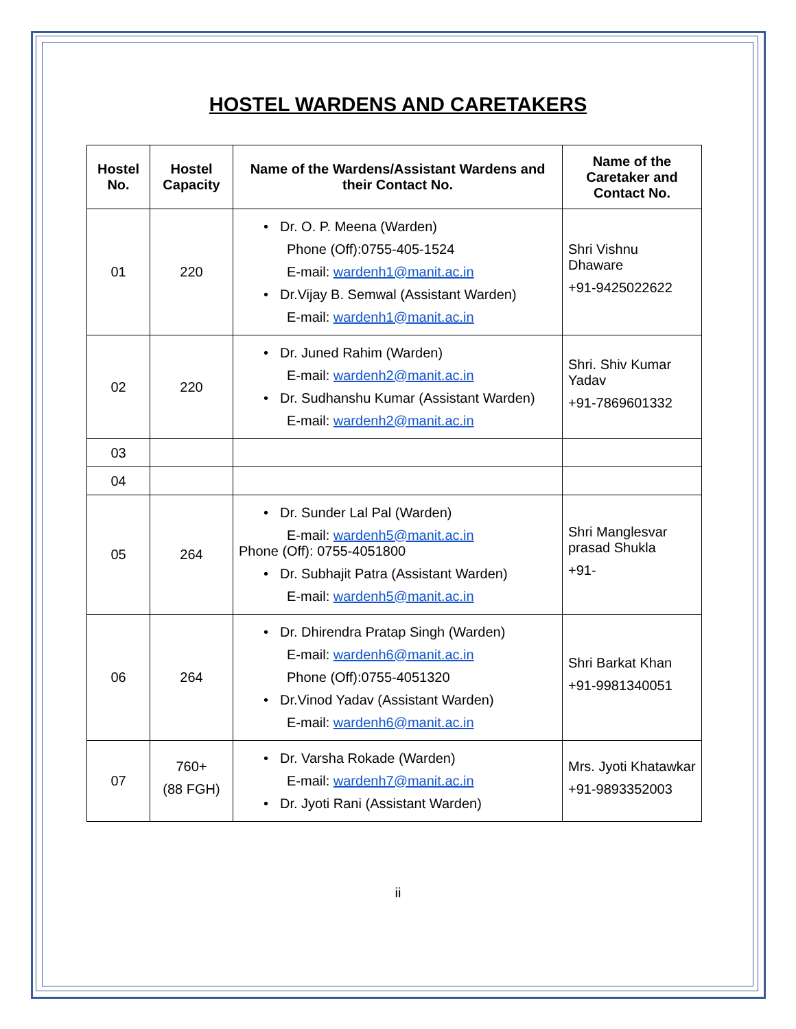HOSTEL WARDENS AND CARETAKERS
| Hostel No. | Hostel Capacity | Name of the Wardens/Assistant Wardens and their Contact No. | Name of the Caretaker and Contact No. |
| --- | --- | --- | --- |
| 01 | 220 | Dr. O. P. Meena (Warden) Phone (Off):0755-405-1524 E-mail: wardenh1@manit.ac.in Dr.Vijay B. Semwal (Assistant Warden) E-mail: wardenh1@manit.ac.in | Shri Vishnu Dhaware +91-9425022622 |
| 02 | 220 | Dr. Juned Rahim (Warden) E-mail: wardenh2@manit.ac.in Dr. Sudhanshu Kumar (Assistant Warden) E-mail: wardenh2@manit.ac.in | Shri. Shiv Kumar Yadav +91-7869601332 |
| 03 | | | |
| 04 | | | |
| 05 | 264 | Dr. Sunder Lal Pal (Warden) E-mail: wardenh5@manit.ac.in Phone (Off): 0755-4051800 Dr. Subhajit Patra (Assistant Warden) E-mail: wardenh5@manit.ac.in | Shri Manglesvar prasad Shukla +91- |
| 06 | 264 | Dr. Dhirendra Pratap Singh (Warden) E-mail: wardenh6@manit.ac.in Phone (Off):0755-4051320 Dr.Vinod Yadav (Assistant Warden) E-mail: wardenh6@manit.ac.in | Shri Barkat Khan +91-9981340051 |
| 07 | 760+ (88 FGH) | Dr. Varsha Rokade (Warden) E-mail: wardenh7@manit.ac.in Dr. Jyoti Rani (Assistant Warden) | Mrs. Jyoti Khatawkar +91-9893352003 |
ii